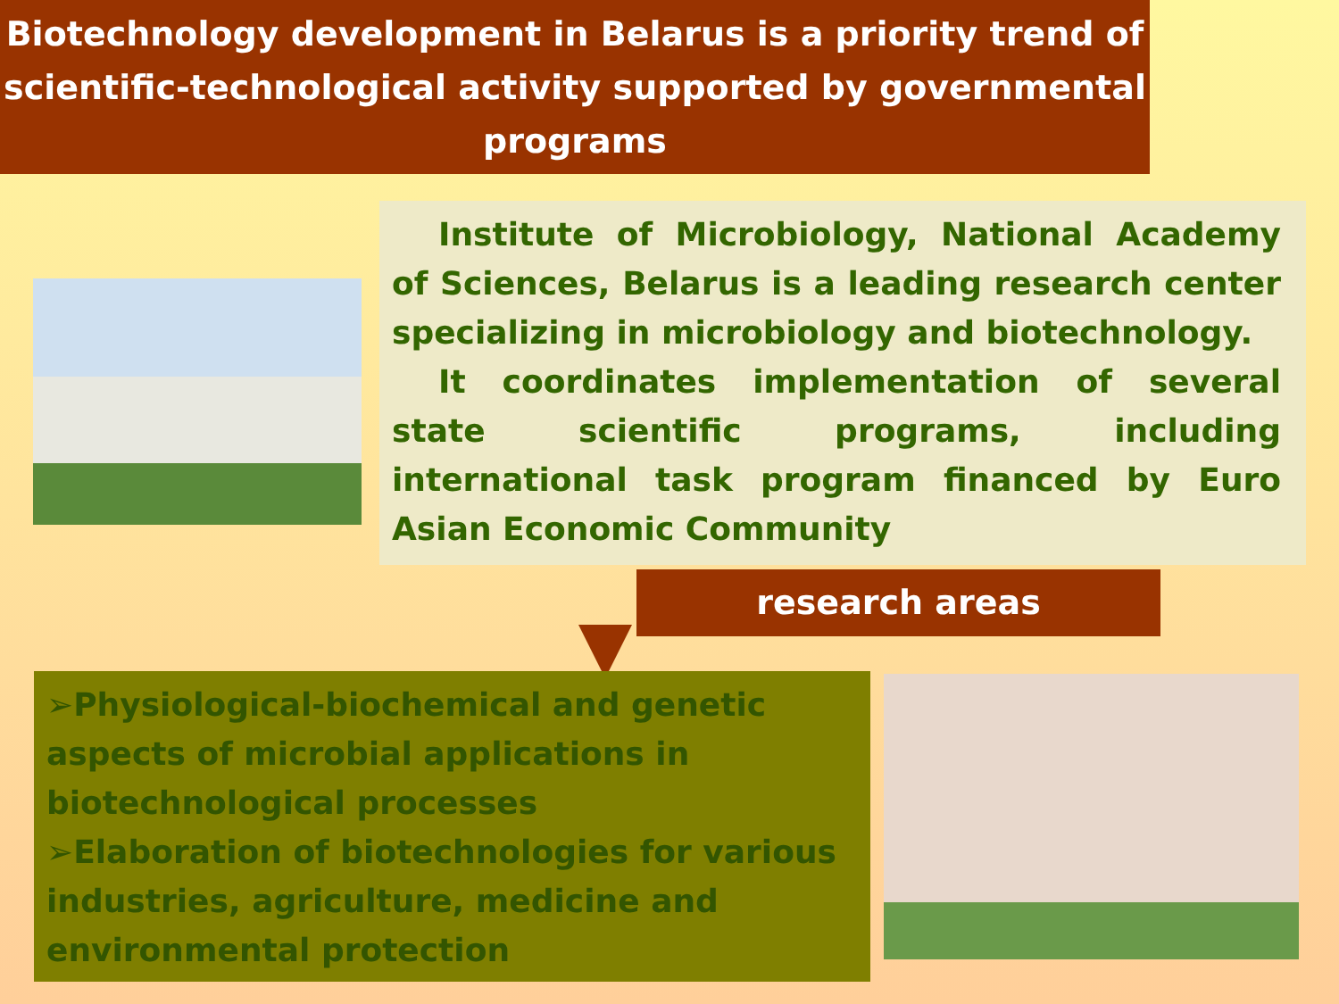Biotechnology development in Belarus is a priority trend of scientific-technological activity supported by governmental programs
Institute of Microbiology, National Academy of Sciences, Belarus is a leading research center specializing in microbiology and biotechnology.
It coordinates implementation of several state scientific programs, including international task program financed by Euro Asian Economic Community
research areas
➢Physiological-biochemical and genetic aspects of microbial applications in biotechnological processes
➢Elaboration of biotechnologies for various industries, agriculture, medicine and environmental protection